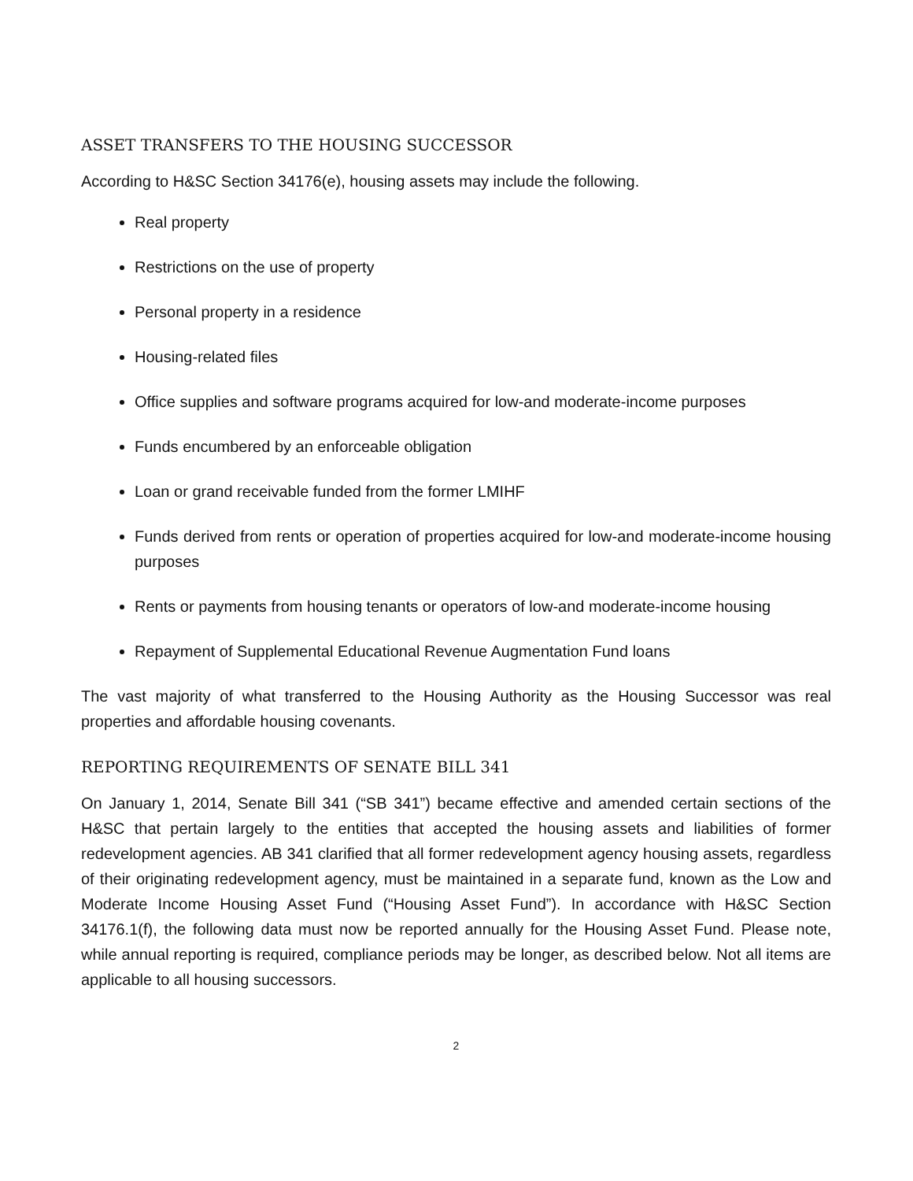ASSET TRANSFERS TO THE HOUSING SUCCESSOR
According to H&SC Section 34176(e), housing assets may include the following.
Real property
Restrictions on the use of property
Personal property in a residence
Housing-related files
Office supplies and software programs acquired for low-and moderate-income purposes
Funds encumbered by an enforceable obligation
Loan or grand receivable funded from the former LMIHF
Funds derived from rents or operation of properties acquired for low-and moderate-income housing purposes
Rents or payments from housing tenants or operators of low-and moderate-income housing
Repayment of Supplemental Educational Revenue Augmentation Fund loans
The vast majority of what transferred to the Housing Authority as the Housing Successor was real properties and affordable housing covenants.
REPORTING REQUIREMENTS OF SENATE BILL 341
On January 1, 2014, Senate Bill 341 (“SB 341”) became effective and amended certain sections of the H&SC that pertain largely to the entities that accepted the housing assets and liabilities of former redevelopment agencies. AB 341 clarified that all former redevelopment agency housing assets, regardless of their originating redevelopment agency, must be maintained in a separate fund, known as the Low and Moderate Income Housing Asset Fund (“Housing Asset Fund”). In accordance with H&SC Section 34176.1(f), the following data must now be reported annually for the Housing Asset Fund. Please note, while annual reporting is required, compliance periods may be longer, as described below. Not all items are applicable to all housing successors.
2